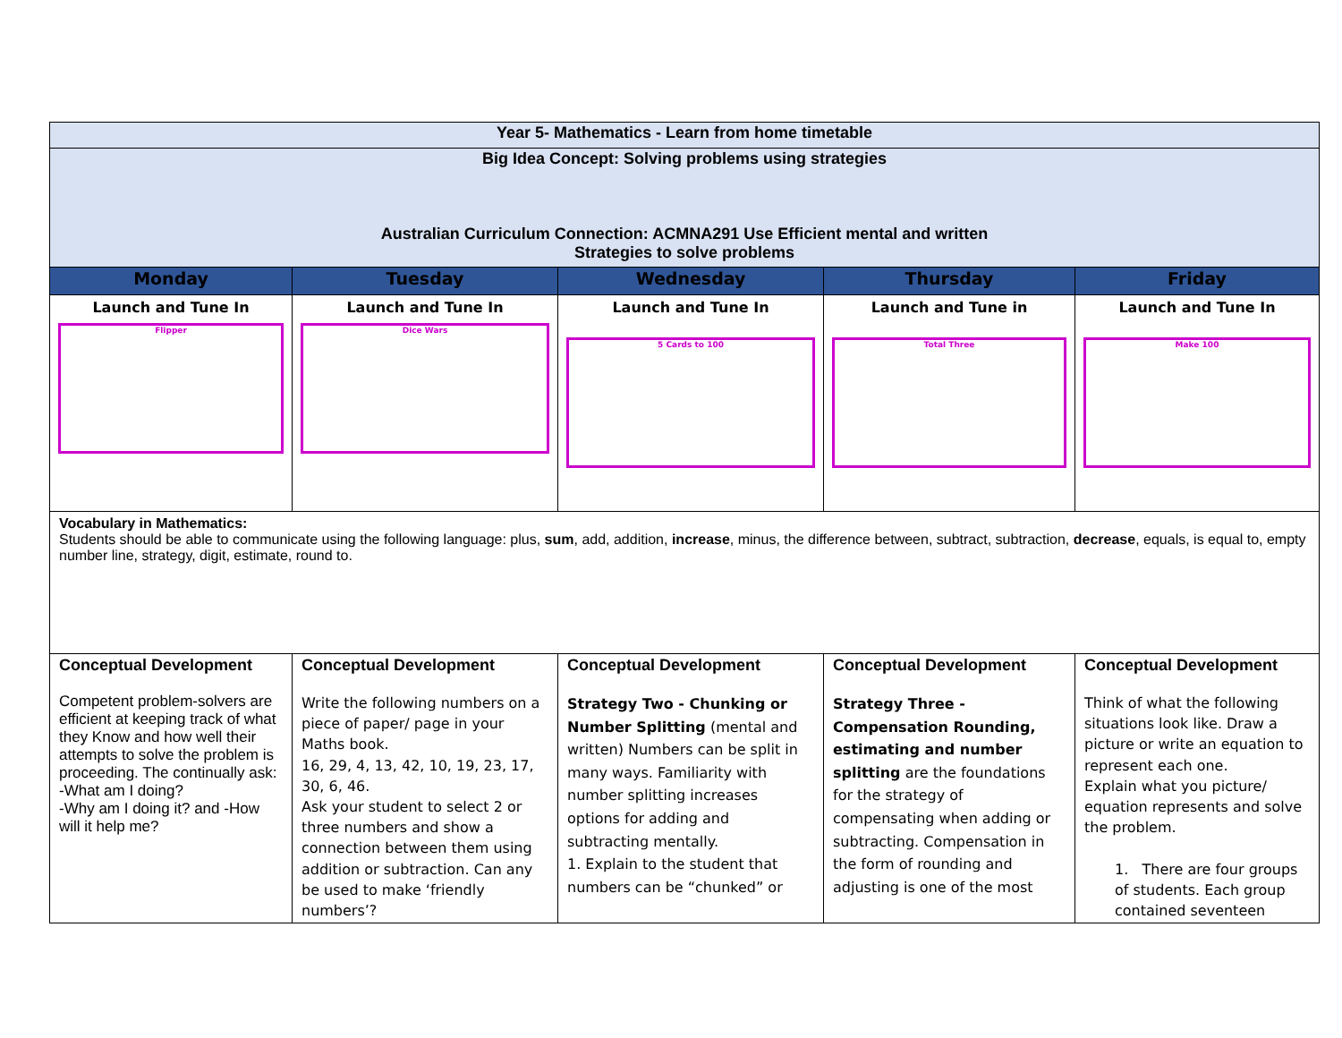| Year 5- Mathematics - Learn from home timetable | | | | |
| Big Idea Concept: Solving problems using strategies Australian Curriculum Connection: ACMNA291 Use Efficient mental and written Strategies to solve problems | | | | |
| Monday | Tuesday | Wednesday | Thursday | Friday |
| Launch and Tune In Flipper | Launch and Tune In Dice Wars | Launch and Tune In 5 Cards to 100 | Launch and Tune in Total Three | Launch and Tune In Make 100 |
| Vocabulary in Mathematics: Students should be able to communicate using the following language: plus, sum , add, addition, increase , minus, the difference between, subtract, subtraction, decrease , equals, is equal to, empty number line, strategy, digit, estimate, round to. | | | | |
| Conceptual Development Competent problem-solvers are efficient at keeping track of what they Know and how well their attempts to solve the problem is proceeding. The continually ask: -What am I doing? -Why am I doing it? and -How will it help me? | Conceptual Development Write the following numbers on a piece of paper/ page in your Maths book. 16, 29, 4, 13, 42, 10, 19, 23, 17, 30, 6, 46. Ask your student to select 2 or three numbers and show a connection between them using addition or subtraction. Can any be used to make ‘friendly numbers’? | Conceptual Development Strategy Two - Chunking or Number Splitting (mental and written) Numbers can be split in many ways. Familiarity with number splitting increases options for adding and subtracting mentally. 1. Explain to the student that numbers can be “chunked” or | Conceptual Development Strategy Three - Compensation Rounding, estimating and number splitting are the foundations for the strategy of compensating when adding or subtracting. Compensation in the form of rounding and adjusting is one of the most | Conceptual Development Think of what the following situations look like. Draw a picture or write an equation to represent each one. Explain what you picture/ equation represents and solve the problem. 1. There are four groups of students. Each group contained seventeen |